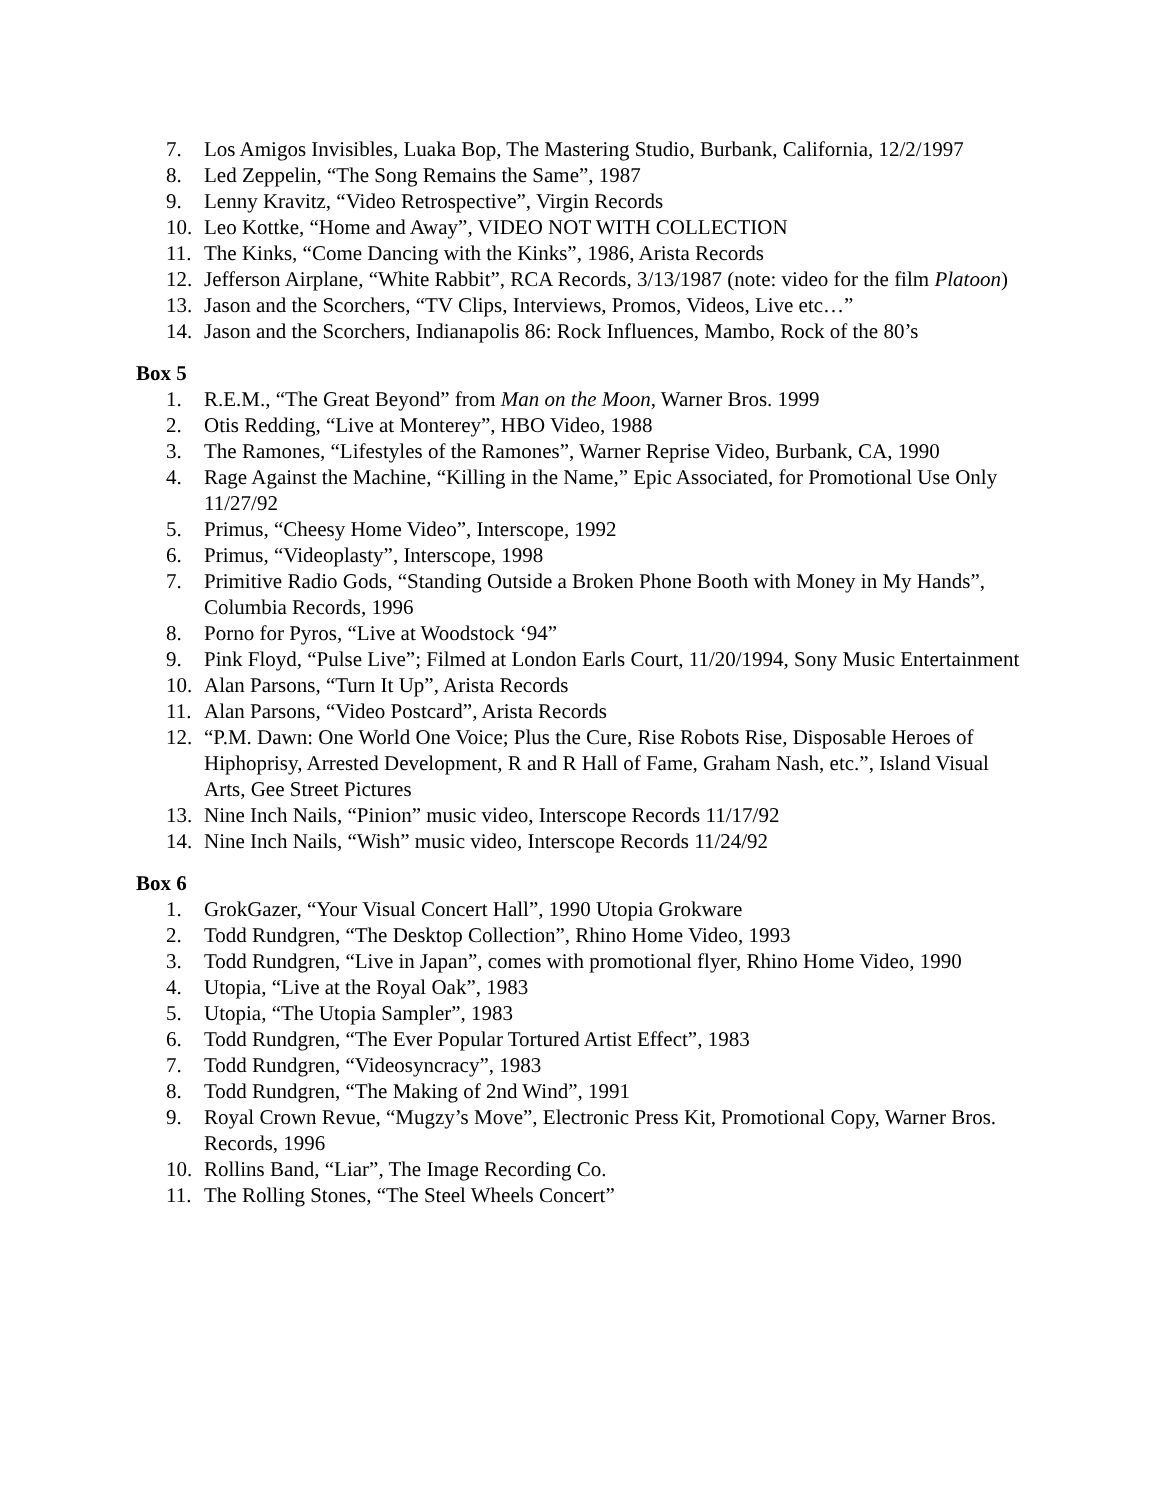7. Los Amigos Invisibles, Luaka Bop, The Mastering Studio, Burbank, California, 12/2/1997
8. Led Zeppelin, “The Song Remains the Same”, 1987
9. Lenny Kravitz, “Video Retrospective”, Virgin Records
10. Leo Kottke, “Home and Away”, VIDEO NOT WITH COLLECTION
11. The Kinks, “Come Dancing with the Kinks”, 1986, Arista Records
12. Jefferson Airplane, “White Rabbit”, RCA Records, 3/13/1987 (note: video for the film Platoon)
13. Jason and the Scorchers, “TV Clips, Interviews, Promos, Videos, Live etc…”
14. Jason and the Scorchers, Indianapolis 86: Rock Influences, Mambo, Rock of the 80’s
Box 5
1. R.E.M., “The Great Beyond” from Man on the Moon, Warner Bros. 1999
2. Otis Redding, “Live at Monterey”, HBO Video, 1988
3. The Ramones, “Lifestyles of the Ramones”, Warner Reprise Video, Burbank, CA, 1990
4. Rage Against the Machine, “Killing in the Name,” Epic Associated, for Promotional Use Only 11/27/92
5. Primus, “Cheesy Home Video”, Interscope, 1992
6. Primus, “Videoplasty”, Interscope, 1998
7. Primitive Radio Gods, “Standing Outside a Broken Phone Booth with Money in My Hands”, Columbia Records, 1996
8. Porno for Pyros, “Live at Woodstock ‘94”
9. Pink Floyd, “Pulse Live”; Filmed at London Earls Court, 11/20/1994, Sony Music Entertainment
10. Alan Parsons, “Turn It Up”, Arista Records
11. Alan Parsons, “Video Postcard”, Arista Records
12. “P.M. Dawn: One World One Voice; Plus the Cure, Rise Robots Rise, Disposable Heroes of Hiphoprisy, Arrested Development, R and R Hall of Fame, Graham Nash, etc.”, Island Visual Arts, Gee Street Pictures
13. Nine Inch Nails, “Pinion” music video, Interscope Records 11/17/92
14. Nine Inch Nails, “Wish” music video, Interscope Records 11/24/92
Box 6
1. GrokGazer, “Your Visual Concert Hall”, 1990 Utopia Grokware
2. Todd Rundgren, “The Desktop Collection”, Rhino Home Video, 1993
3. Todd Rundgren, “Live in Japan”, comes with promotional flyer, Rhino Home Video, 1990
4. Utopia, “Live at the Royal Oak”, 1983
5. Utopia, “The Utopia Sampler”, 1983
6. Todd Rundgren, “The Ever Popular Tortured Artist Effect”, 1983
7. Todd Rundgren, “Videosyncracy”, 1983
8. Todd Rundgren, “The Making of 2nd Wind”, 1991
9. Royal Crown Revue, “Mugzy’s Move”, Electronic Press Kit, Promotional Copy, Warner Bros. Records, 1996
10. Rollins Band, “Liar”, The Image Recording Co.
11. The Rolling Stones, “The Steel Wheels Concert”